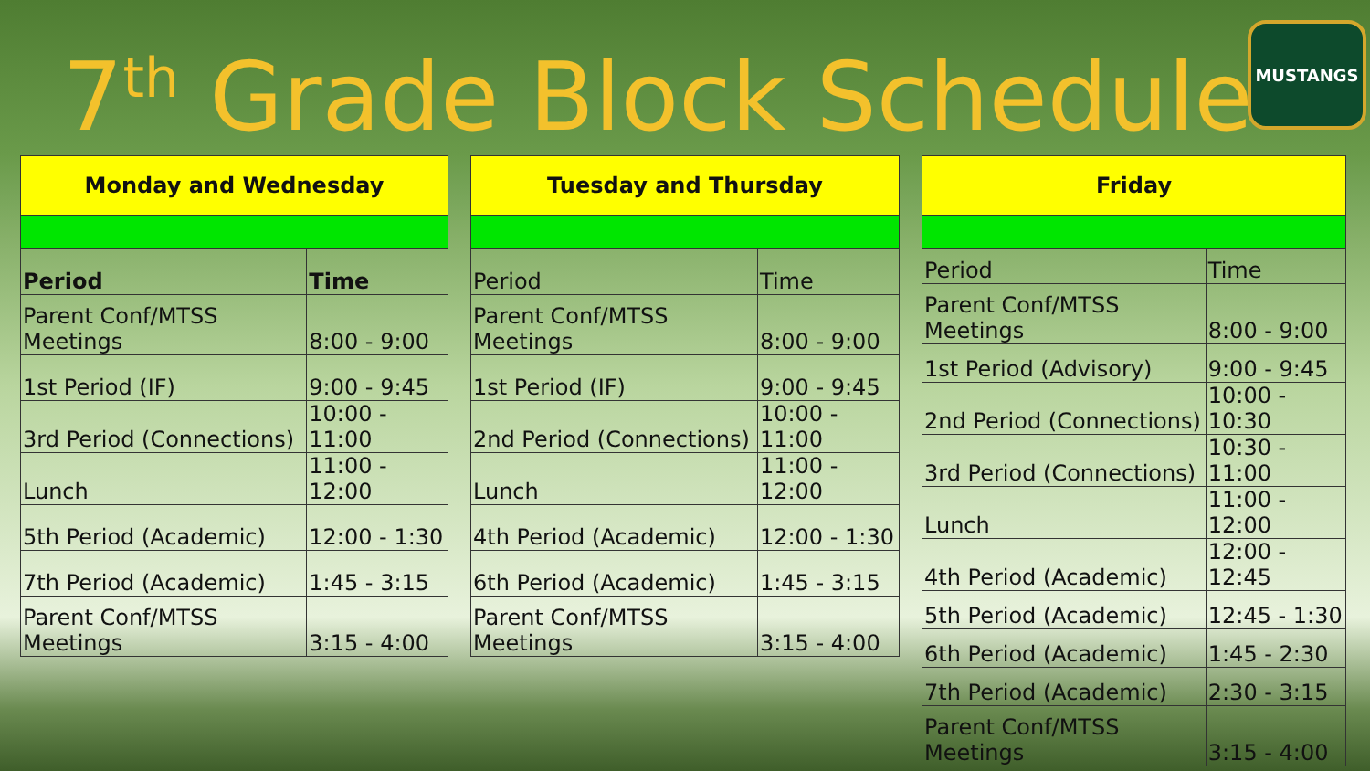MUSTANGS
7<sup>th</sup> Grade Block Schedule
| Monday and Wednesday | |
| --- | --- |
| Period | Time |
| Parent Conf/MTSS Meetings | 8:00 - 9:00 |
| 1st Period (IF) | 9:00 - 9:45 |
| 3rd Period (Connections) | 10:00 - 11:00 |
| Lunch | 11:00 - 12:00 |
| 5th Period (Academic) | 12:00 - 1:30 |
| 7th Period (Academic) | 1:45 - 3:15 |
| Parent Conf/MTSS Meetings | 3:15 - 4:00 |
| Tuesday and Thursday | |
| --- | --- |
| Period | Time |
| Parent Conf/MTSS Meetings | 8:00 - 9:00 |
| 1st Period (IF) | 9:00 - 9:45 |
| 2nd Period (Connections) | 10:00 - 11:00 |
| Lunch | 11:00 - 12:00 |
| 4th Period (Academic) | 12:00 - 1:30 |
| 6th Period (Academic) | 1:45 - 3:15 |
| Parent Conf/MTSS Meetings | 3:15 - 4:00 |
| Friday | |
| --- | --- |
| Period | Time |
| Parent Conf/MTSS Meetings | 8:00 - 9:00 |
| 1st Period (Advisory) | 9:00 - 9:45 |
| 2nd Period (Connections) | 10:00 - 10:30 |
| 3rd Period (Connections) | 10:30 - 11:00 |
| Lunch | 11:00 - 12:00 |
| 4th Period (Academic) | 12:00 - 12:45 |
| 5th Period (Academic) | 12:45 - 1:30 |
| 6th Period (Academic) | 1:45 - 2:30 |
| 7th Period (Academic) | 2:30 - 3:15 |
| Parent Conf/MTSS Meetings | 3:15 - 4:00 |